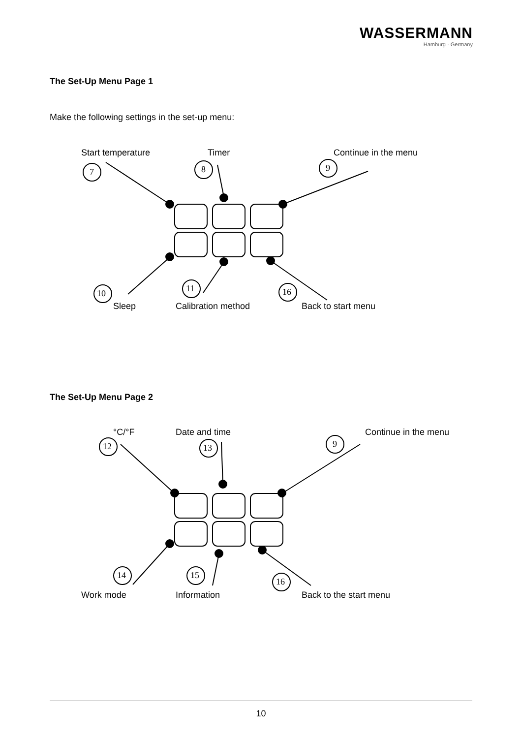WASSERMANN
Hamburg · Germany
The Set-Up Menu Page 1
Make the following settings in the set-up menu:
Start temperature Timer Continue in the menu
7 8 9
10 11 16
Sleep Calibration method Back to start menu
The Set-Up Menu Page 2
°C/°F Date and time Continue in the menu
12 13 9
14 15
16
Work mode Information Back to the start menu
10